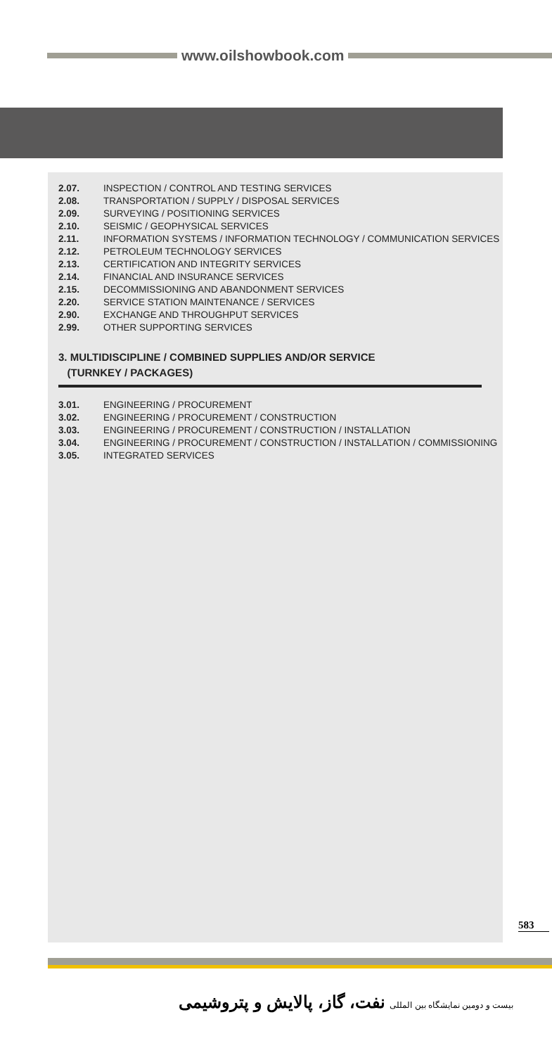www.oilshowbook.com
2.07. INSPECTION / CONTROL AND TESTING SERVICES
2.08. TRANSPORTATION / SUPPLY / DISPOSAL SERVICES
2.09. SURVEYING / POSITIONING SERVICES
2.10. SEISMIC / GEOPHYSICAL SERVICES
2.11. INFORMATION SYSTEMS / INFORMATION TECHNOLOGY / COMMUNICATION SERVICES
2.12. PETROLEUM TECHNOLOGY SERVICES
2.13. CERTIFICATION AND INTEGRITY SERVICES
2.14. FINANCIAL AND INSURANCE SERVICES
2.15. DECOMMISSIONING AND ABANDONMENT SERVICES
2.20. SERVICE STATION MAINTENANCE / SERVICES
2.90. EXCHANGE AND THROUGHPUT SERVICES
2.99. OTHER SUPPORTING SERVICES
3. MULTIDISCIPLINE / COMBINED SUPPLIES AND/OR SERVICE
(TURNKEY / PACKAGES)
3.01. ENGINEERING / PROCUREMENT
3.02. ENGINEERING / PROCUREMENT / CONSTRUCTION
3.03. ENGINEERING / PROCUREMENT / CONSTRUCTION / INSTALLATION
3.04. ENGINEERING / PROCUREMENT / CONSTRUCTION / INSTALLATION / COMMISSIONING
3.05. INTEGRATED SERVICES
583
بیست و دومین نمایشگاه بین المللی نفت، گاز، پالایش و پتروشیمی